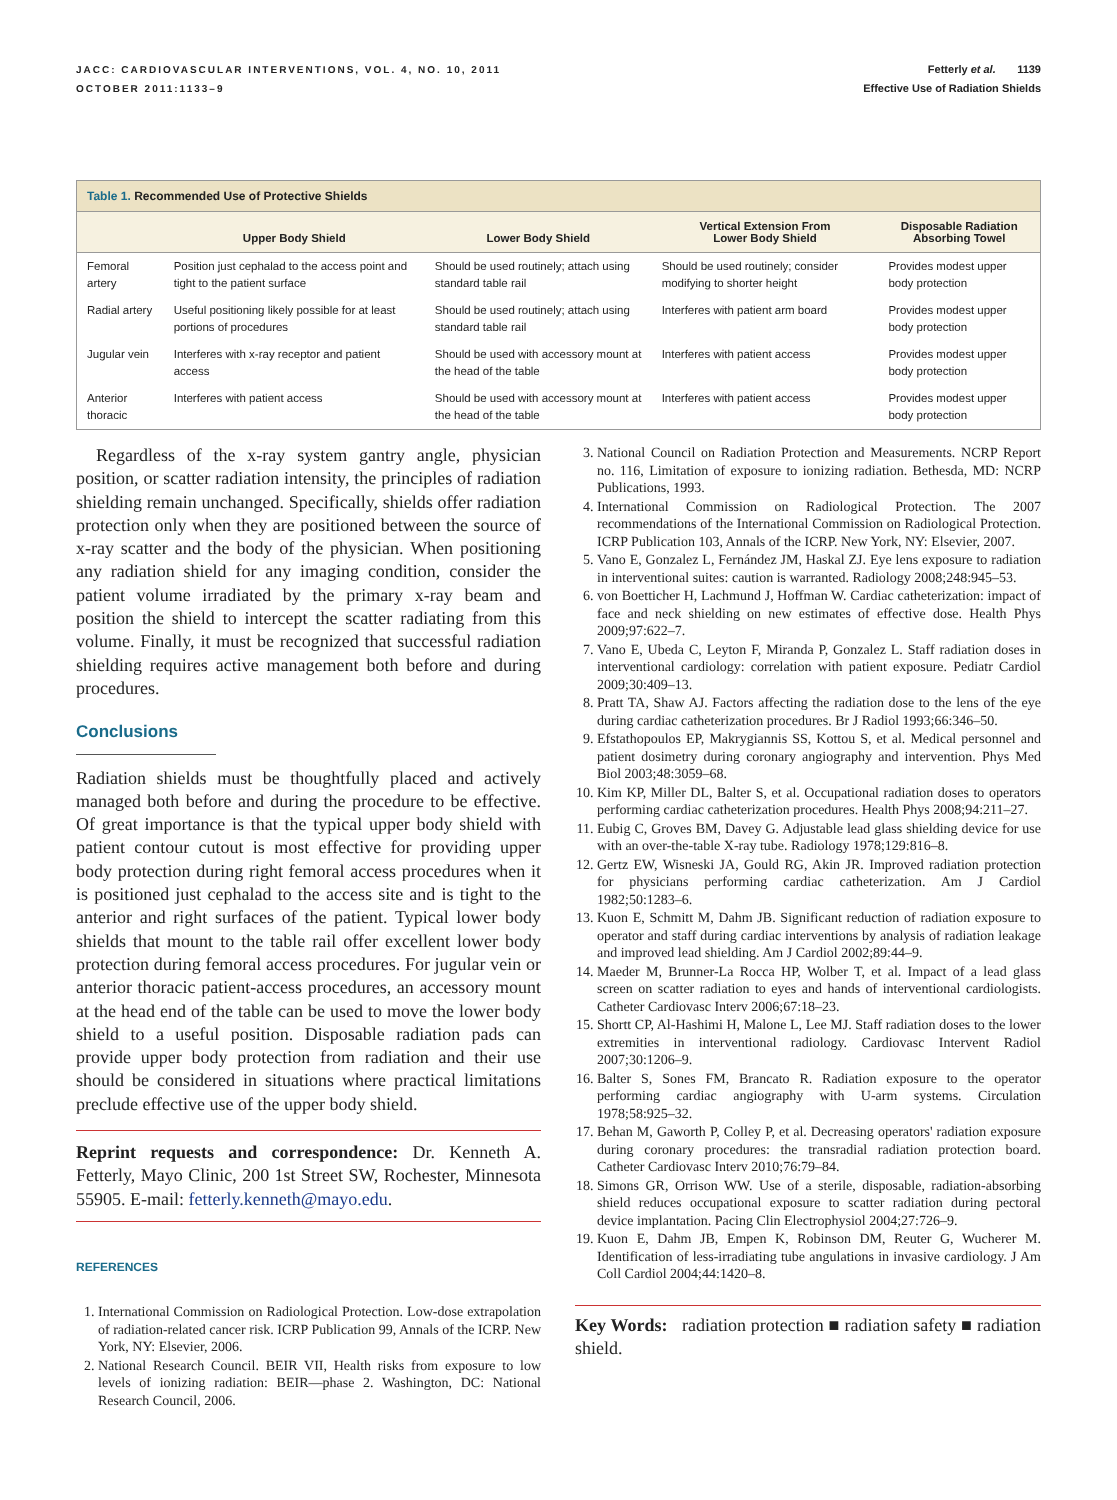JACC: CARDIOVASCULAR INTERVENTIONS, VOL. 4, NO. 10, 2011
OCTOBER 2011:1133–9
Fetterly et al. 1139
Effective Use of Radiation Shields
Table 1. Recommended Use of Protective Shields
| | Upper Body Shield | Lower Body Shield | Vertical Extension From Lower Body Shield | Disposable Radiation Absorbing Towel |
| --- | --- | --- | --- | --- |
| Femoral artery | Position just cephalad to the access point and tight to the patient surface | Should be used routinely; attach using standard table rail | Should be used routinely; consider modifying to shorter height | Provides modest upper body protection |
| Radial artery | Useful positioning likely possible for at least portions of procedures | Should be used routinely; attach using standard table rail | Interferes with patient arm board | Provides modest upper body protection |
| Jugular vein | Interferes with x-ray receptor and patient access | Should be used with accessory mount at the head of the table | Interferes with patient access | Provides modest upper body protection |
| Anterior thoracic | Interferes with patient access | Should be used with accessory mount at the head of the table | Interferes with patient access | Provides modest upper body protection |
Regardless of the x-ray system gantry angle, physician position, or scatter radiation intensity, the principles of radiation shielding remain unchanged. Specifically, shields offer radiation protection only when they are positioned between the source of x-ray scatter and the body of the physician. When positioning any radiation shield for any imaging condition, consider the patient volume irradiated by the primary x-ray beam and position the shield to intercept the scatter radiating from this volume. Finally, it must be recognized that successful radiation shielding requires active management both before and during procedures.
Conclusions
Radiation shields must be thoughtfully placed and actively managed both before and during the procedure to be effective. Of great importance is that the typical upper body shield with patient contour cutout is most effective for providing upper body protection during right femoral access procedures when it is positioned just cephalad to the access site and is tight to the anterior and right surfaces of the patient. Typical lower body shields that mount to the table rail offer excellent lower body protection during femoral access procedures. For jugular vein or anterior thoracic patient-access procedures, an accessory mount at the head end of the table can be used to move the lower body shield to a useful position. Disposable radiation pads can provide upper body protection from radiation and their use should be considered in situations where practical limitations preclude effective use of the upper body shield.
Reprint requests and correspondence: Dr. Kenneth A. Fetterly, Mayo Clinic, 200 1st Street SW, Rochester, Minnesota 55905. E-mail: fetterly.kenneth@mayo.edu.
REFERENCES
1. International Commission on Radiological Protection. Low-dose extrapolation of radiation-related cancer risk. ICRP Publication 99, Annals of the ICRP. New York, NY: Elsevier, 2006.
2. National Research Council. BEIR VII, Health risks from exposure to low levels of ionizing radiation: BEIR—phase 2. Washington, DC: National Research Council, 2006.
3. National Council on Radiation Protection and Measurements. NCRP Report no. 116, Limitation of exposure to ionizing radiation. Bethesda, MD: NCRP Publications, 1993.
4. International Commission on Radiological Protection. The 2007 recommendations of the International Commission on Radiological Protection. ICRP Publication 103, Annals of the ICRP. New York, NY: Elsevier, 2007.
5. Vano E, Gonzalez L, Fernández JM, Haskal ZJ. Eye lens exposure to radiation in interventional suites: caution is warranted. Radiology 2008;248:945–53.
6. von Boetticher H, Lachmund J, Hoffman W. Cardiac catheterization: impact of face and neck shielding on new estimates of effective dose. Health Phys 2009;97:622–7.
7. Vano E, Ubeda C, Leyton F, Miranda P, Gonzalez L. Staff radiation doses in interventional cardiology: correlation with patient exposure. Pediatr Cardiol 2009;30:409–13.
8. Pratt TA, Shaw AJ. Factors affecting the radiation dose to the lens of the eye during cardiac catheterization procedures. Br J Radiol 1993;66:346–50.
9. Efstathopoulos EP, Makrygiannis SS, Kottou S, et al. Medical personnel and patient dosimetry during coronary angiography and intervention. Phys Med Biol 2003;48:3059–68.
10. Kim KP, Miller DL, Balter S, et al. Occupational radiation doses to operators performing cardiac catheterization procedures. Health Phys 2008;94:211–27.
11. Eubig C, Groves BM, Davey G. Adjustable lead glass shielding device for use with an over-the-table X-ray tube. Radiology 1978;129:816–8.
12. Gertz EW, Wisneski JA, Gould RG, Akin JR. Improved radiation protection for physicians performing cardiac catheterization. Am J Cardiol 1982;50:1283–6.
13. Kuon E, Schmitt M, Dahm JB. Significant reduction of radiation exposure to operator and staff during cardiac interventions by analysis of radiation leakage and improved lead shielding. Am J Cardiol 2002;89:44–9.
14. Maeder M, Brunner-La Rocca HP, Wolber T, et al. Impact of a lead glass screen on scatter radiation to eyes and hands of interventional cardiologists. Catheter Cardiovasc Interv 2006;67:18–23.
15. Shortt CP, Al-Hashimi H, Malone L, Lee MJ. Staff radiation doses to the lower extremities in interventional radiology. Cardiovasc Intervent Radiol 2007;30:1206–9.
16. Balter S, Sones FM, Brancato R. Radiation exposure to the operator performing cardiac angiography with U-arm systems. Circulation 1978;58:925–32.
17. Behan M, Gaworth P, Colley P, et al. Decreasing operators' radiation exposure during coronary procedures: the transradial radiation protection board. Catheter Cardiovasc Interv 2010;76:79–84.
18. Simons GR, Orrison WW. Use of a sterile, disposable, radiation-absorbing shield reduces occupational exposure to scatter radiation during pectoral device implantation. Pacing Clin Electrophysiol 2004;27:726–9.
19. Kuon E, Dahm JB, Empen K, Robinson DM, Reuter G, Wucherer M. Identification of less-irradiating tube angulations in invasive cardiology. J Am Coll Cardiol 2004;44:1420–8.
Key Words: radiation protection ■ radiation safety ■ radiation shield.